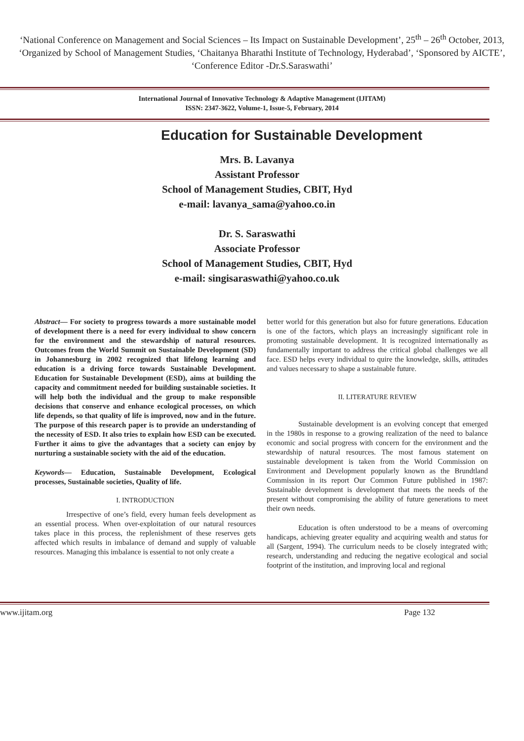‘National Conference on Management and Social Sciences – Its Impact on Sustainable Development’, 25<sup>th</sup> – 26<sup>th</sup> October, 2013, ‘Organized by School of Management Studies, ‘Chaitanya Bharathi Institute of Technology, Hyderabad’, ‘Sponsored by AICTE’, ‘Conference Editor -Dr.S.Saraswathi’
International Journal of Innovative Technology & Adaptive Management (IJITAM)
ISSN: 2347-3622, Volume-1, Issue-5, February, 2014
Education for Sustainable Development
Mrs. B. Lavanya
Assistant Professor
School of Management Studies, CBIT, Hyd
e-mail: lavanya_sama@yahoo.co.in
Dr. S. Saraswathi
Associate Professor
School of Management Studies, CBIT, Hyd
e-mail: singisaraswathi@yahoo.co.uk
Abstract— For society to progress towards a more sustainable model of development there is a need for every individual to show concern for the environment and the stewardship of natural resources. Outcomes from the World Summit on Sustainable Development (SD) in Johannesburg in 2002 recognized that lifelong learning and education is a driving force towards Sustainable Development. Education for Sustainable Development (ESD), aims at building the capacity and commitment needed for building sustainable societies. It will help both the individual and the group to make responsible decisions that conserve and enhance ecological processes, on which life depends, so that quality of life is improved, now and in the future. The purpose of this research paper is to provide an understanding of the necessity of ESD. It also tries to explain how ESD can be executed. Further it aims to give the advantages that a society can enjoy by nurturing a sustainable society with the aid of the education.
Keywords— Education, Sustainable Development, Ecological processes, Sustainable societies, Quality of life.
I. INTRODUCTION
Irrespective of one’s field, every human feels development as an essential process. When over-exploitation of our natural resources takes place in this process, the replenishment of these reserves gets affected which results in imbalance of demand and supply of valuable resources. Managing this imbalance is essential to not only create a
better world for this generation but also for future generations. Education is one of the factors, which plays an increasingly significant role in promoting sustainable development. It is recognized internationally as fundamentally important to address the critical global challenges we all face. ESD helps every individual to quire the knowledge, skills, attitudes and values necessary to shape a sustainable future.
II. LITERATURE REVIEW
Sustainable development is an evolving concept that emerged in the 1980s in response to a growing realization of the need to balance economic and social progress with concern for the environment and the stewardship of natural resources. The most famous statement on sustainable development is taken from the World Commission on Environment and Development popularly known as the Brundtland Commission in its report Our Common Future published in 1987: Sustainable development is development that meets the needs of the present without compromising the ability of future generations to meet their own needs.
Education is often understood to be a means of overcoming handicaps, achieving greater equality and acquiring wealth and status for all (Sargent, 1994). The curriculum needs to be closely integrated with; research, understanding and reducing the negative ecological and social footprint of the institution, and improving local and regional
www.ijitam.org Page 132